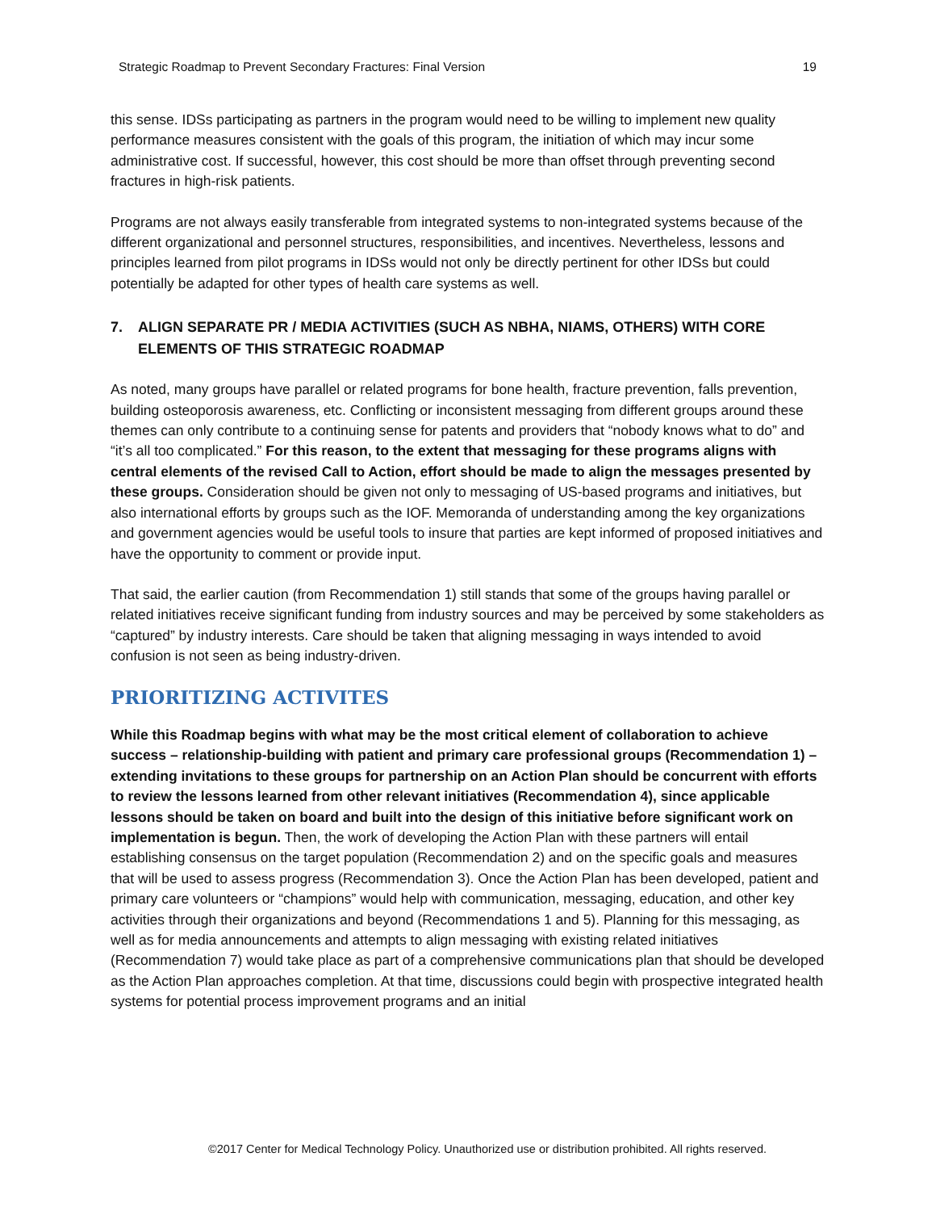Strategic Roadmap to Prevent Secondary Fractures: Final Version 19
this sense. IDSs participating as partners in the program would need to be willing to implement new quality performance measures consistent with the goals of this program, the initiation of which may incur some administrative cost. If successful, however, this cost should be more than offset through preventing second fractures in high-risk patients.
Programs are not always easily transferable from integrated systems to non-integrated systems because of the different organizational and personnel structures, responsibilities, and incentives. Nevertheless, lessons and principles learned from pilot programs in IDSs would not only be directly pertinent for other IDSs but could potentially be adapted for other types of health care systems as well.
7. ALIGN SEPARATE PR / MEDIA ACTIVITIES (SUCH AS NBHA, NIAMS, OTHERS) WITH CORE ELEMENTS OF THIS STRATEGIC ROADMAP
As noted, many groups have parallel or related programs for bone health, fracture prevention, falls prevention, building osteoporosis awareness, etc. Conflicting or inconsistent messaging from different groups around these themes can only contribute to a continuing sense for patents and providers that “nobody knows what to do” and “it’s all too complicated.” For this reason, to the extent that messaging for these programs aligns with central elements of the revised Call to Action, effort should be made to align the messages presented by these groups. Consideration should be given not only to messaging of US-based programs and initiatives, but also international efforts by groups such as the IOF. Memoranda of understanding among the key organizations and government agencies would be useful tools to insure that parties are kept informed of proposed initiatives and have the opportunity to comment or provide input.
That said, the earlier caution (from Recommendation 1) still stands that some of the groups having parallel or related initiatives receive significant funding from industry sources and may be perceived by some stakeholders as “captured” by industry interests. Care should be taken that aligning messaging in ways intended to avoid confusion is not seen as being industry-driven.
PRIORITIZING ACTIVITES
While this Roadmap begins with what may be the most critical element of collaboration to achieve success – relationship-building with patient and primary care professional groups (Recommendation 1) – extending invitations to these groups for partnership on an Action Plan should be concurrent with efforts to review the lessons learned from other relevant initiatives (Recommendation 4), since applicable lessons should be taken on board and built into the design of this initiative before significant work on implementation is begun. Then, the work of developing the Action Plan with these partners will entail establishing consensus on the target population (Recommendation 2) and on the specific goals and measures that will be used to assess progress (Recommendation 3). Once the Action Plan has been developed, patient and primary care volunteers or “champions” would help with communication, messaging, education, and other key activities through their organizations and beyond (Recommendations 1 and 5). Planning for this messaging, as well as for media announcements and attempts to align messaging with existing related initiatives (Recommendation 7) would take place as part of a comprehensive communications plan that should be developed as the Action Plan approaches completion. At that time, discussions could begin with prospective integrated health systems for potential process improvement programs and an initial
©2017 Center for Medical Technology Policy. Unauthorized use or distribution prohibited. All rights reserved.